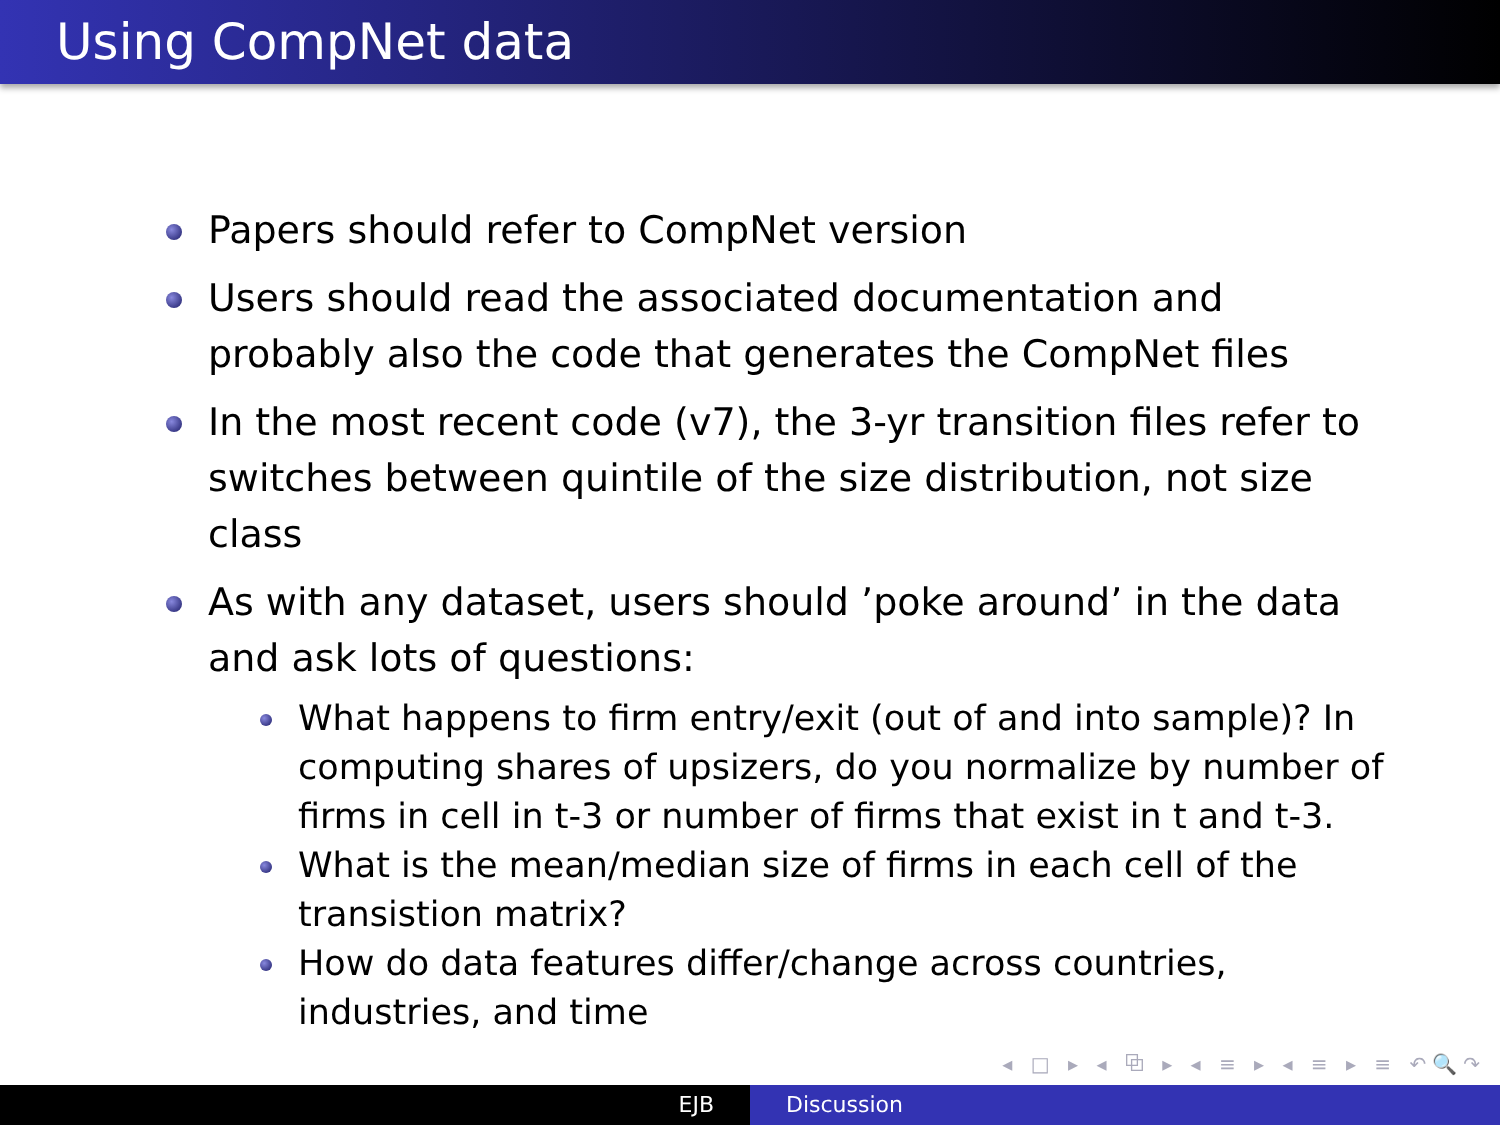Using CompNet data
Papers should refer to CompNet version
Users should read the associated documentation and probably also the code that generates the CompNet files
In the most recent code (v7), the 3-yr transition files refer to switches between quintile of the size distribution, not size class
As with any dataset, users should ’poke around’ in the data and ask lots of questions:
What happens to firm entry/exit (out of and into sample)? In computing shares of upsizers, do you normalize by number of firms in cell in t-3 or number of firms that exist in t and t-3.
What is the mean/median size of firms in each cell of the transistion matrix?
How do data features differ/change across countries, industries, and time
◂ □ ▸ ◂ ⧉ ▸ ◂ ≡ ▸ ◂ ≡ ▸ ≡ ↶🔍↷
EJB Discussion